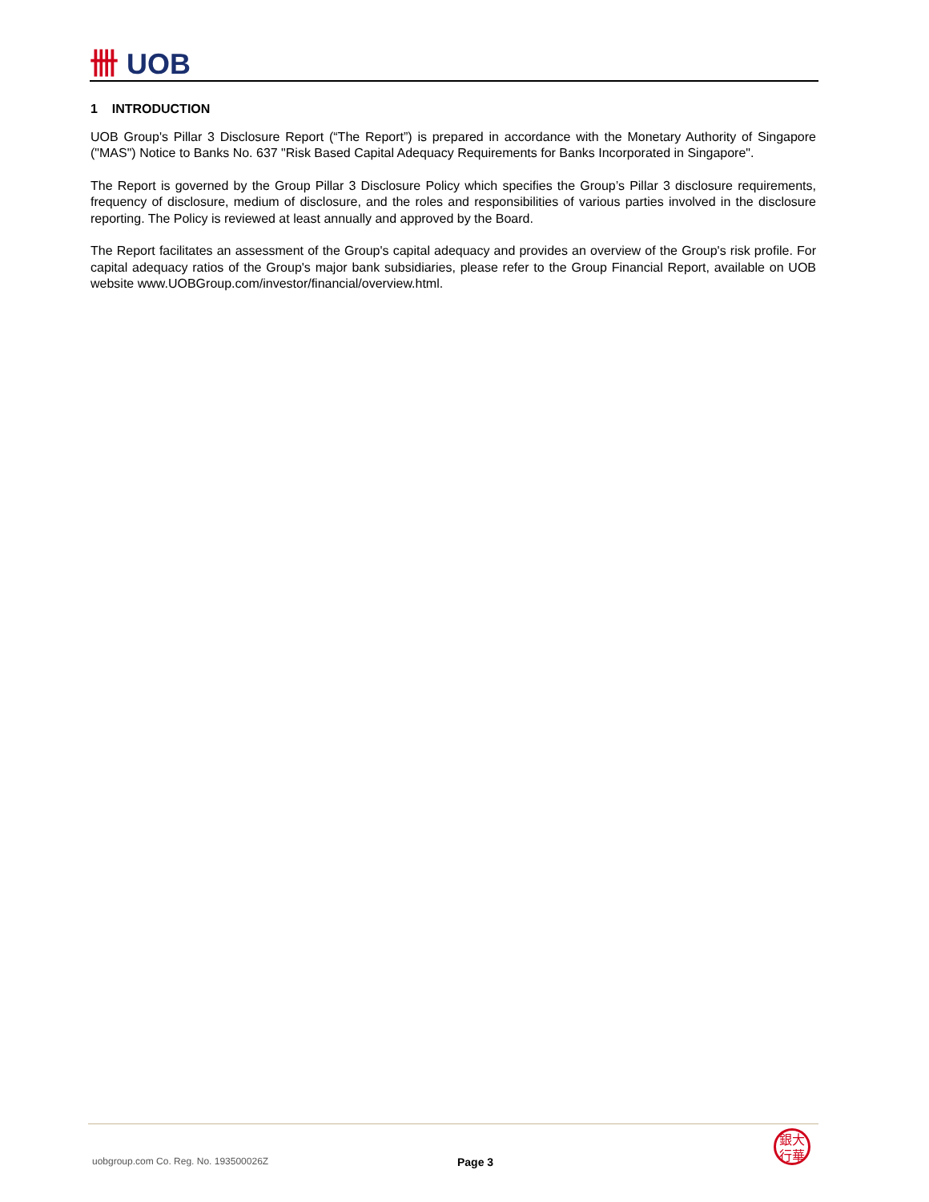卌 UOB
1 INTRODUCTION
UOB Group's Pillar 3 Disclosure Report (“The Report”) is prepared in accordance with the Monetary Authority of Singapore ("MAS") Notice to Banks No. 637 "Risk Based Capital Adequacy Requirements for Banks Incorporated in Singapore".
The Report is governed by the Group Pillar 3 Disclosure Policy which specifies the Group’s Pillar 3 disclosure requirements, frequency of disclosure, medium of disclosure, and the roles and responsibilities of various parties involved in the disclosure reporting. The Policy is reviewed at least annually and approved by the Board.
The Report facilitates an assessment of the Group's capital adequacy and provides an overview of the Group's risk profile. For capital adequacy ratios of the Group's major bank subsidiaries, please refer to the Group Financial Report, available on UOB website www.UOBGroup.com/investor/financial/overview.html.
uobgroup.com Co. Reg. No. 193500026Z
Page 3
銀大
行華